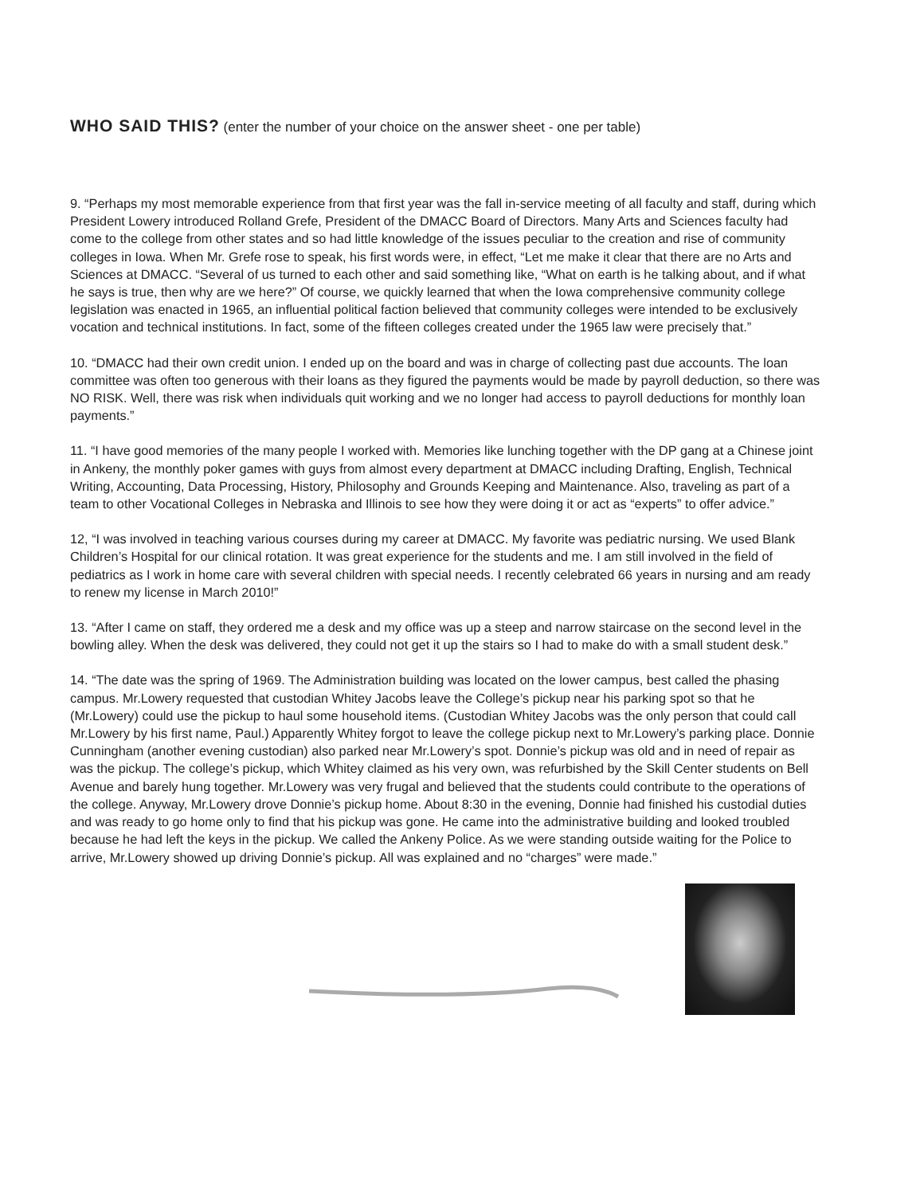WHO SAID THIS? (enter the number of your choice on the answer sheet - one per table)
9. “Perhaps my most memorable experience from that first year was the fall in-service meeting of all faculty and staff, during which President Lowery introduced Rolland Grefe, President of the DMACC Board of Directors. Many Arts and Sciences faculty had come to the college from other states and so had little knowledge of the issues peculiar to the creation and rise of community colleges in Iowa. When Mr. Grefe rose to speak, his first words were, in effect, “Let me make it clear that there are no Arts and Sciences at DMACC. “Several of us turned to each other and said something like, “What on earth is he talking about, and if what he says is true, then why are we here?” Of course, we quickly learned that when the Iowa comprehensive community college legislation was enacted in 1965, an influential political faction believed that community colleges were intended to be exclusively vocation and technical institutions. In fact, some of the fifteen colleges created under the 1965 law were precisely that.”
10. “DMACC had their own credit union. I ended up on the board and was in charge of collecting past due accounts. The loan committee was often too generous with their loans as they figured the payments would be made by payroll deduction, so there was NO RISK. Well, there was risk when individuals quit working and we no longer had access to payroll deductions for monthly loan payments.”
11. “I have good memories of the many people I worked with. Memories like lunching together with the DP gang at a Chinese joint in Ankeny, the monthly poker games with guys from almost every department at DMACC including Drafting, English, Technical Writing, Accounting, Data Processing, History, Philosophy and Grounds Keeping and Maintenance. Also, traveling as part of a team to other Vocational Colleges in Nebraska and Illinois to see how they were doing it or act as “experts” to offer advice.”
12, “I was involved in teaching various courses during my career at DMACC. My favorite was pediatric nursing. We used Blank Children’s Hospital for our clinical rotation. It was great experience for the students and me. I am still involved in the field of pediatrics as I work in home care with several children with special needs. I recently celebrated 66 years in nursing and am ready to renew my license in March 2010!”
13. “After I came on staff, they ordered me a desk and my office was up a steep and narrow staircase on the second level in the bowling alley. When the desk was delivered, they could not get it up the stairs so I had to make do with a small student desk.”
14. “The date was the spring of 1969. The Administration building was located on the lower campus, best called the phasing campus. Mr.Lowery requested that custodian Whitey Jacobs leave the College’s pickup near his parking spot so that he (Mr.Lowery) could use the pickup to haul some household items. (Custodian Whitey Jacobs was the only person that could call Mr.Lowery by his first name, Paul.) Apparently Whitey forgot to leave the college pickup next to Mr.Lowery’s parking place. Donnie Cunningham (another evening custodian) also parked near Mr.Lowery’s spot. Donnie’s pickup was old and in need of repair as was the pickup. The college’s pickup, which Whitey claimed as his very own, was refurbished by the Skill Center students on Bell Avenue and barely hung together. Mr.Lowery was very frugal and believed that the students could contribute to the operations of the college. Anyway, Mr.Lowery drove Donnie’s pickup home. About 8:30 in the evening, Donnie had finished his custodial duties and was ready to go home only to find that his pickup was gone. He came into the administrative building and looked troubled because he had left the keys in the pickup. We called the Ankeny Police. As we were standing outside waiting for the Police to arrive, Mr.Lowery showed up driving Donnie’s pickup. All was explained and no “charges” were made.”